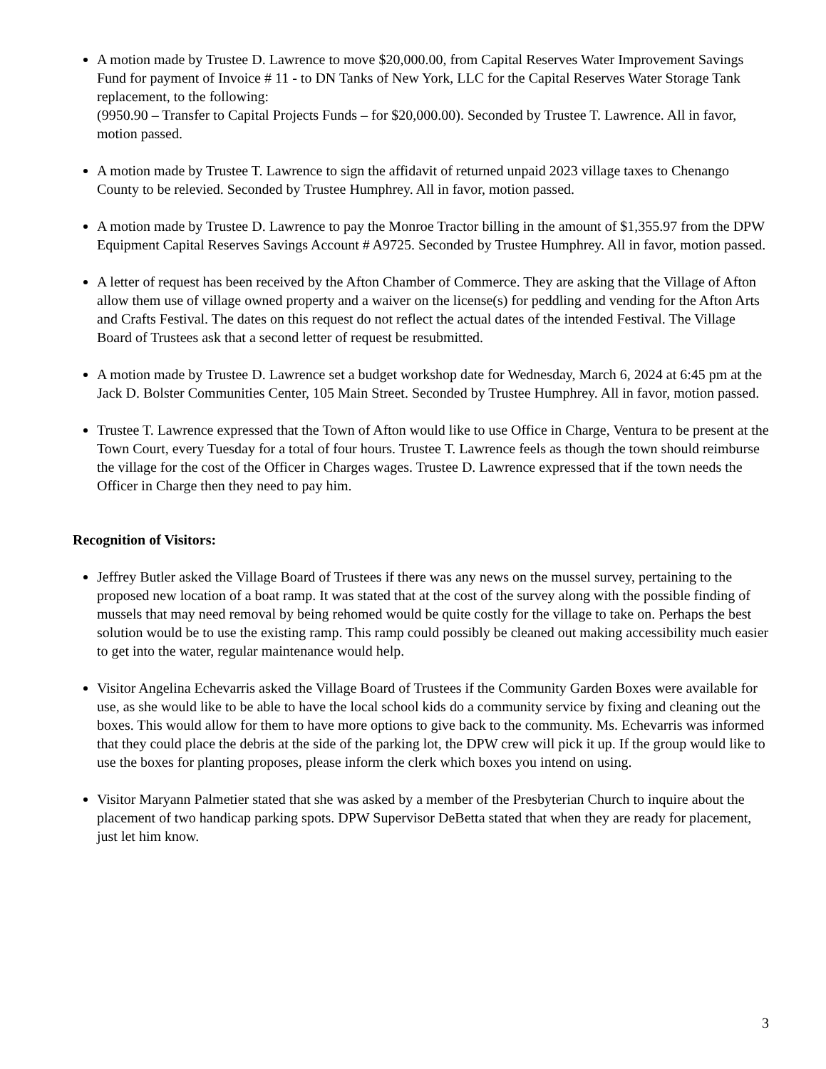A motion made by Trustee D. Lawrence to move $20,000.00, from Capital Reserves Water Improvement Savings Fund for payment of Invoice # 11 - to DN Tanks of New York, LLC for the Capital Reserves Water Storage Tank replacement, to the following:
(9950.90 – Transfer to Capital Projects Funds – for $20,000.00). Seconded by Trustee T. Lawrence. All in favor, motion passed.
A motion made by Trustee T. Lawrence to sign the affidavit of returned unpaid 2023 village taxes to Chenango County to be relevied. Seconded by Trustee Humphrey. All in favor, motion passed.
A motion made by Trustee D. Lawrence to pay the Monroe Tractor billing in the amount of $1,355.97 from the DPW Equipment Capital Reserves Savings Account # A9725. Seconded by Trustee Humphrey. All in favor, motion passed.
A letter of request has been received by the Afton Chamber of Commerce. They are asking that the Village of Afton allow them use of village owned property and a waiver on the license(s) for peddling and vending for the Afton Arts and Crafts Festival. The dates on this request do not reflect the actual dates of the intended Festival. The Village Board of Trustees ask that a second letter of request be resubmitted.
A motion made by Trustee D. Lawrence set a budget workshop date for Wednesday, March 6, 2024 at 6:45 pm at the Jack D. Bolster Communities Center, 105 Main Street. Seconded by Trustee Humphrey. All in favor, motion passed.
Trustee T. Lawrence expressed that the Town of Afton would like to use Office in Charge, Ventura to be present at the Town Court, every Tuesday for a total of four hours. Trustee T. Lawrence feels as though the town should reimburse the village for the cost of the Officer in Charges wages. Trustee D. Lawrence expressed that if the town needs the Officer in Charge then they need to pay him.
Recognition of Visitors:
Jeffrey Butler asked the Village Board of Trustees if there was any news on the mussel survey, pertaining to the proposed new location of a boat ramp. It was stated that at the cost of the survey along with the possible finding of mussels that may need removal by being rehomed would be quite costly for the village to take on. Perhaps the best solution would be to use the existing ramp. This ramp could possibly be cleaned out making accessibility much easier to get into the water, regular maintenance would help.
Visitor Angelina Echevarris asked the Village Board of Trustees if the Community Garden Boxes were available for use, as she would like to be able to have the local school kids do a community service by fixing and cleaning out the boxes. This would allow for them to have more options to give back to the community. Ms. Echevarris was informed that they could place the debris at the side of the parking lot, the DPW crew will pick it up. If the group would like to use the boxes for planting proposes, please inform the clerk which boxes you intend on using.
Visitor Maryann Palmetier stated that she was asked by a member of the Presbyterian Church to inquire about the placement of two handicap parking spots. DPW Supervisor DeBetta stated that when they are ready for placement, just let him know.
3